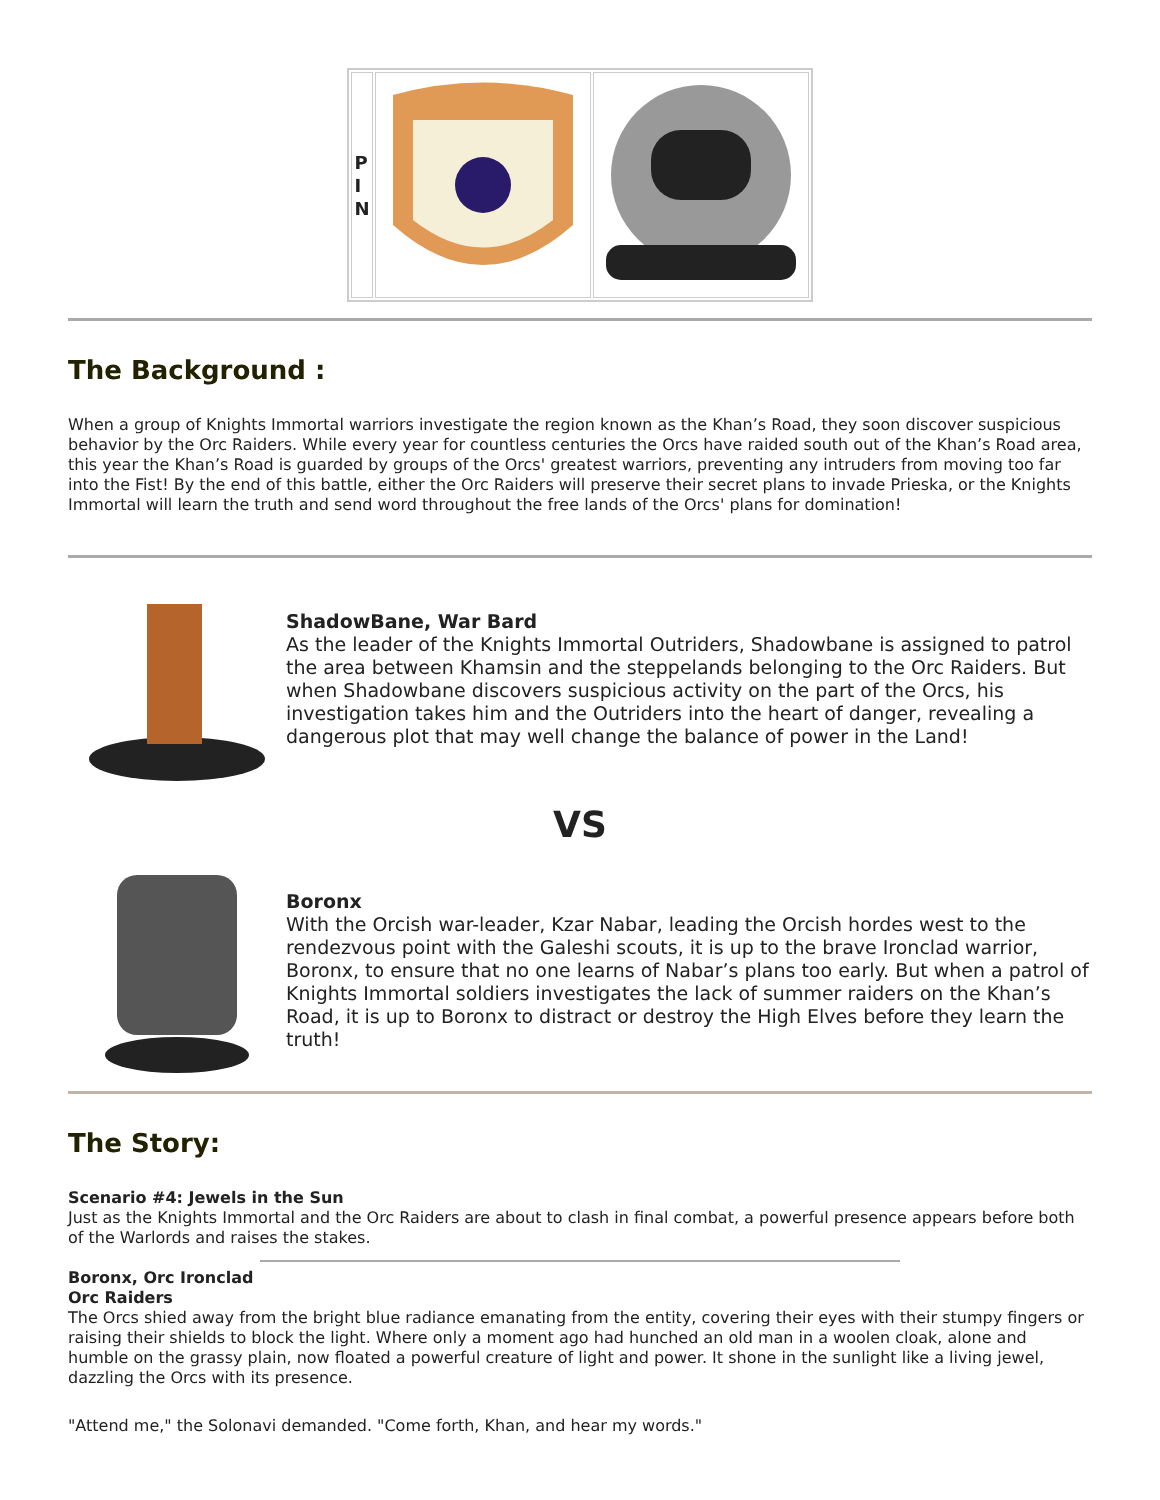| P I N | | |
The Background :
When a group of Knights Immortal warriors investigate the region known as the Khan’s Road, they soon discover suspicious behavior by the Orc Raiders. While every year for countless centuries the Orcs have raided south out of the Khan’s Road area, this year the Khan’s Road is guarded by groups of the Orcs' greatest warriors, preventing any intruders from moving too far into the Fist! By the end of this battle, either the Orc Raiders will preserve their secret plans to invade Prieska, or the Knights Immortal will learn the truth and send word throughout the free lands of the Orcs' plans for domination!
ShadowBane, War Bard
As the leader of the Knights Immortal Outriders, Shadowbane is assigned to patrol the area between Khamsin and the steppelands belonging to the Orc Raiders. But when Shadowbane discovers suspicious activity on the part of the Orcs, his investigation takes him and the Outriders into the heart of danger, revealing a dangerous plot that may well change the balance of power in the Land!
VS
Boronx
With the Orcish war-leader, Kzar Nabar, leading the Orcish hordes west to the rendezvous point with the Galeshi scouts, it is up to the brave Ironclad warrior, Boronx, to ensure that no one learns of Nabar’s plans too early. But when a patrol of Knights Immortal soldiers investigates the lack of summer raiders on the Khan’s Road, it is up to Boronx to distract or destroy the High Elves before they learn the truth!
The Story:
Scenario #4: Jewels in the Sun
Just as the Knights Immortal and the Orc Raiders are about to clash in final combat, a powerful presence appears before both of the Warlords and raises the stakes.
Boronx, Orc Ironclad
Orc Raiders
The Orcs shied away from the bright blue radiance emanating from the entity, covering their eyes with their stumpy fingers or raising their shields to block the light. Where only a moment ago had hunched an old man in a woolen cloak, alone and humble on the grassy plain, now floated a powerful creature of light and power. It shone in the sunlight like a living jewel, dazzling the Orcs with its presence.
"Attend me," the Solonavi demanded. "Come forth, Khan, and hear my words."